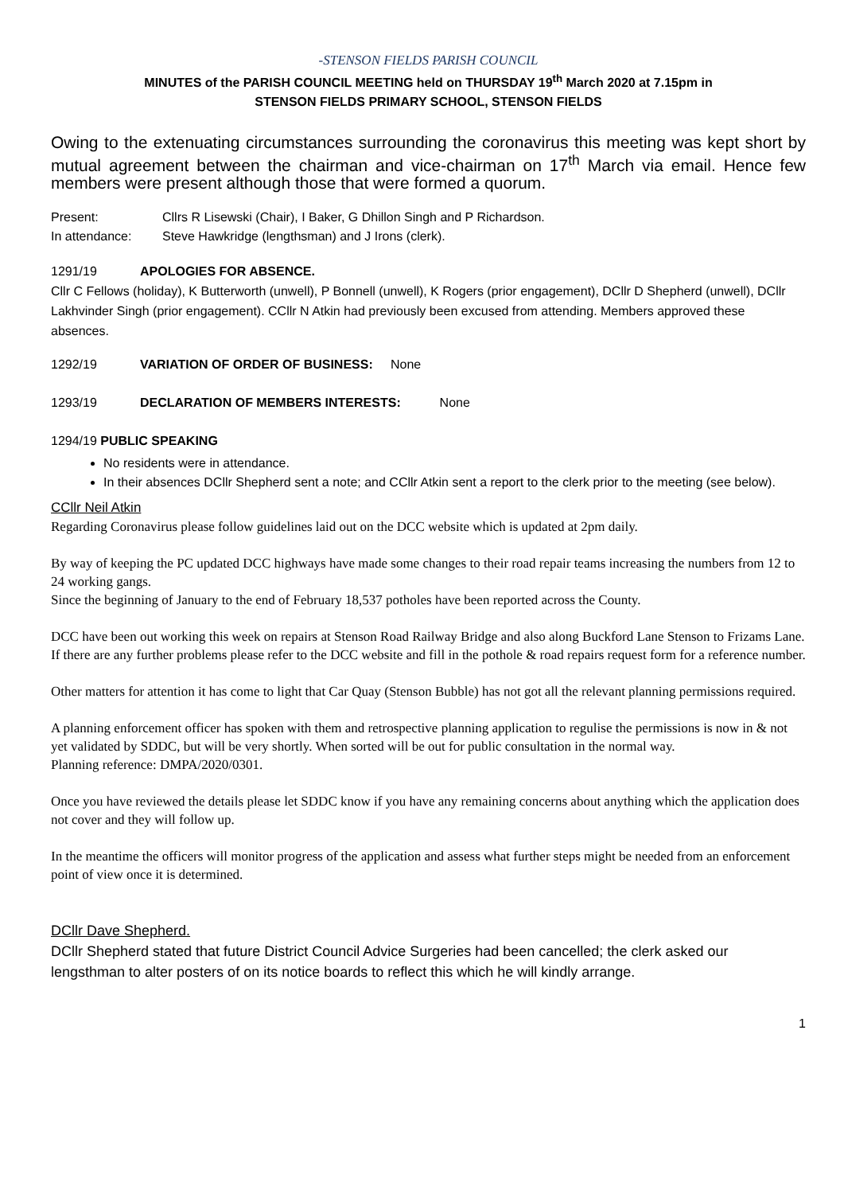-STENSON FIELDS PARISH COUNCIL
MINUTES of the PARISH COUNCIL MEETING held on THURSDAY 19<sup>th</sup> March 2020 at 7.15pm in
STENSON FIELDS PRIMARY SCHOOL, STENSON FIELDS
Owing to the extenuating circumstances surrounding the coronavirus this meeting was kept short by mutual agreement between the chairman and vice-chairman on 17<sup>th</sup> March via email. Hence few members were present although those that were formed a quorum.
Present: Cllrs R Lisewski (Chair), I Baker, G Dhillon Singh and P Richardson.
In attendance: Steve Hawkridge (lengthsman) and J Irons (clerk).
1291/19 APOLOGIES FOR ABSENCE.
Cllr C Fellows (holiday), K Butterworth (unwell), P Bonnell (unwell), K Rogers (prior engagement), DCllr D Shepherd (unwell), DCllr Lakhvinder Singh (prior engagement). CCllr N Atkin had previously been excused from attending. Members approved these absences.
1292/19 VARIATION OF ORDER OF BUSINESS: None
1293/19 DECLARATION OF MEMBERS INTERESTS: None
1294/19 PUBLIC SPEAKING
No residents were in attendance.
In their absences DCllr Shepherd sent a note; and CCllr Atkin sent a report to the clerk prior to the meeting (see below).
CCllr Neil Atkin
Regarding Coronavirus please follow guidelines laid out on the DCC website which is updated at 2pm daily.
By way of keeping the PC updated DCC highways have made some changes to their road repair teams increasing the numbers from 12 to 24 working gangs.
Since the beginning of January to the end of February 18,537 potholes have been reported across the County.
DCC have been out working this week on repairs at Stenson Road Railway Bridge and also along Buckford Lane Stenson to Frizams Lane.
If there are any further problems please refer to the DCC website and fill in the pothole & road repairs request form for a reference number.
Other matters for attention it has come to light that Car Quay (Stenson Bubble) has not got all the relevant planning permissions required.
A planning enforcement officer has spoken with them and retrospective planning application to regulise the permissions is now in & not yet validated by SDDC, but will be very shortly. When sorted will be out for public consultation in the normal way.
Planning reference: DMPA/2020/0301.
Once you have reviewed the details please let SDDC know if you have any remaining concerns about anything which the application does not cover and they will follow up.
In the meantime the officers will monitor progress of the application and assess what further steps might be needed from an enforcement point of view once it is determined.
DCllr Dave Shepherd.
DCllr Shepherd stated that future District Council Advice Surgeries had been cancelled; the clerk asked our lengsthman to alter posters of on its notice boards to reflect this which he will kindly arrange.
1